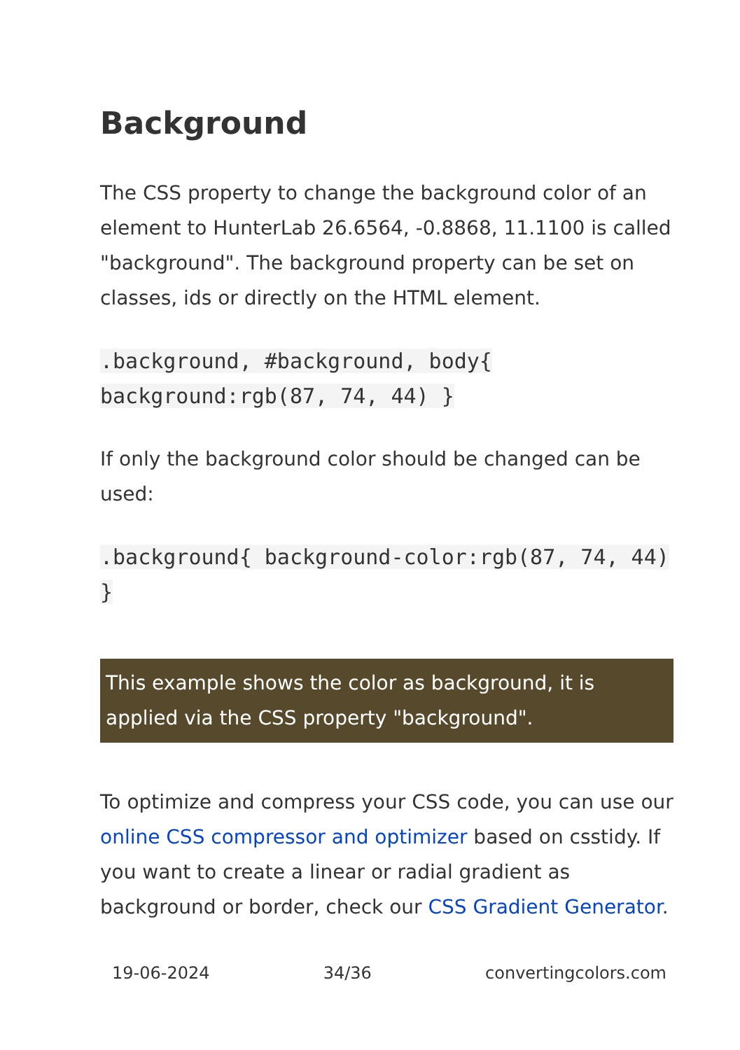Background
The CSS property to change the background color of an element to HunterLab 26.6564, -0.8868, 11.1100 is called "background". The background property can be set on classes, ids or directly on the HTML element.
.background, #background, body{ background:rgb(87, 74, 44) }
If only the background color should be changed can be used:
.background{ background-color:rgb(87, 74, 44) }
This example shows the color as background, it is applied via the CSS property "background".
To optimize and compress your CSS code, you can use our online CSS compressor and optimizer based on csstidy. If you want to create a linear or radial gradient as background or border, check our CSS Gradient Generator.
19-06-2024 34/36 convertingcolors.com